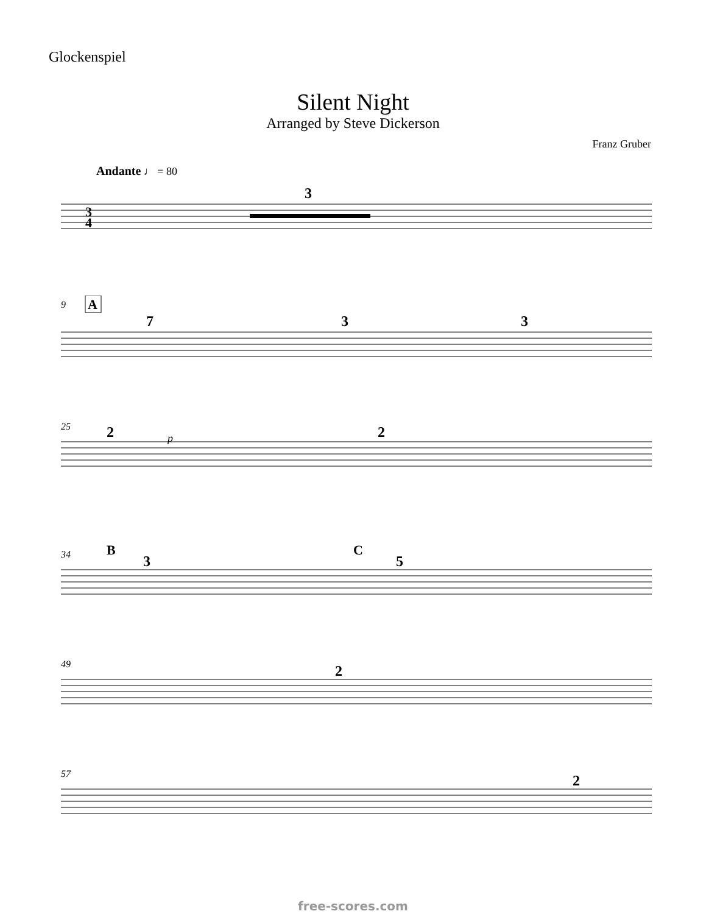Glockenspiel
Silent Night
Arranged by Steve Dickerson
Franz Gruber
Andante ♩ = 80
3
3
4
9
A
7
3
3
25
p
2
2
34
B
C
3
5
49
2
57
2
free-scores.com